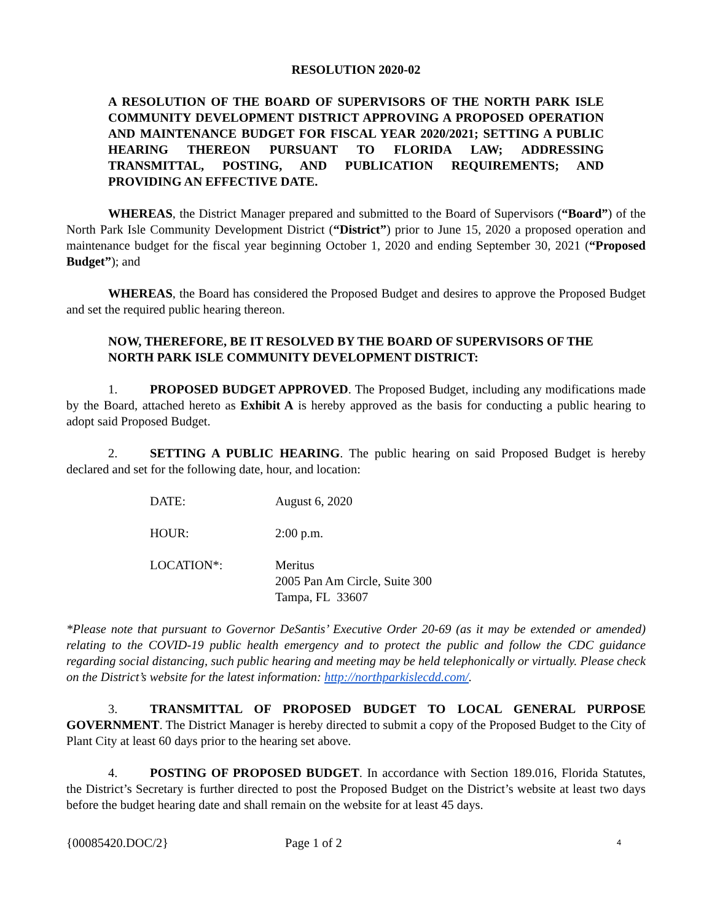RESOLUTION 2020-02
A RESOLUTION OF THE BOARD OF SUPERVISORS OF THE NORTH PARK ISLE COMMUNITY DEVELOPMENT DISTRICT APPROVING A PROPOSED OPERATION AND MAINTENANCE BUDGET FOR FISCAL YEAR 2020/2021; SETTING A PUBLIC HEARING THEREON PURSUANT TO FLORIDA LAW; ADDRESSING TRANSMITTAL, POSTING, AND PUBLICATION REQUIREMENTS; AND PROVIDING AN EFFECTIVE DATE.
WHEREAS, the District Manager prepared and submitted to the Board of Supervisors (“Board”) of the North Park Isle Community Development District (“District”) prior to June 15, 2020 a proposed operation and maintenance budget for the fiscal year beginning October 1, 2020 and ending September 30, 2021 (“Proposed Budget”); and
WHEREAS, the Board has considered the Proposed Budget and desires to approve the Proposed Budget and set the required public hearing thereon.
NOW, THEREFORE, BE IT RESOLVED BY THE BOARD OF SUPERVISORS OF THE NORTH PARK ISLE COMMUNITY DEVELOPMENT DISTRICT:
1. PROPOSED BUDGET APPROVED. The Proposed Budget, including any modifications made by the Board, attached hereto as Exhibit A is hereby approved as the basis for conducting a public hearing to adopt said Proposed Budget.
2. SETTING A PUBLIC HEARING. The public hearing on said Proposed Budget is hereby declared and set for the following date, hour, and location:
| DATE: | August 6, 2020 |
| HOUR: | 2:00 p.m. |
| LOCATION*: | Meritus 2005 Pan Am Circle, Suite 300 Tampa, FL 33607 |
*Please note that pursuant to Governor DeSantis’ Executive Order 20-69 (as it may be extended or amended) relating to the COVID-19 public health emergency and to protect the public and follow the CDC guidance regarding social distancing, such public hearing and meeting may be held telephonically or virtually. Please check on the District’s website for the latest information: http://northparkislecdd.com/.
3. TRANSMITTAL OF PROPOSED BUDGET TO LOCAL GENERAL PURPOSE GOVERNMENT. The District Manager is hereby directed to submit a copy of the Proposed Budget to the City of Plant City at least 60 days prior to the hearing set above.
4. POSTING OF PROPOSED BUDGET. In accordance with Section 189.016, Florida Statutes, the District’s Secretary is further directed to post the Proposed Budget on the District’s website at least two days before the budget hearing date and shall remain on the website for at least 45 days.
{00085420.DOC/2} Page 1 of 2 4